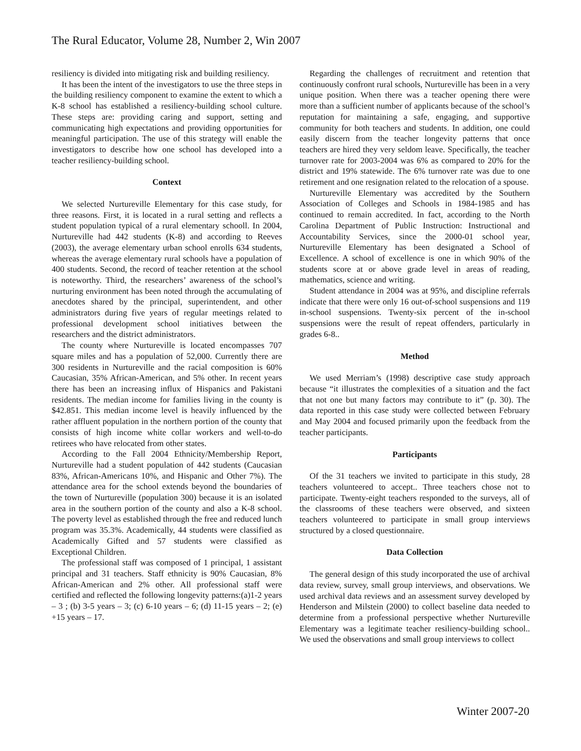The Rural Educator, Volume 28, Number 2, Win 2007
resiliency is divided into mitigating risk and building resiliency.
It has been the intent of the investigators to use the three steps in the building resiliency component to examine the extent to which a K-8 school has established a resiliency-building school culture. These steps are: providing caring and support, setting and communicating high expectations and providing opportunities for meaningful participation. The use of this strategy will enable the investigators to describe how one school has developed into a teacher resiliency-building school.
Context
We selected Nurtureville Elementary for this case study, for three reasons. First, it is located in a rural setting and reflects a student population typical of a rural elementary schooll. In 2004, Nurtureville had 442 students (K-8) and according to Reeves (2003), the average elementary urban school enrolls 634 students, whereas the average elementary rural schools have a population of 400 students. Second, the record of teacher retention at the school is noteworthy. Third, the researchers’ awareness of the school’s nurturing environment has been noted through the accumulating of anecdotes shared by the principal, superintendent, and other administrators during five years of regular meetings related to professional development school initiatives between the researchers and the district administrators.
The county where Nurtureville is located encompasses 707 square miles and has a population of 52,000. Currently there are 300 residents in Nurtureville and the racial composition is 60% Caucasian, 35% African-American, and 5% other. In recent years there has been an increasing influx of Hispanics and Pakistani residents. The median income for families living in the county is $42.851. This median income level is heavily influenced by the rather affluent population in the northern portion of the county that consists of high income white collar workers and well-to-do retirees who have relocated from other states.
According to the Fall 2004 Ethnicity/Membership Report, Nurtureville had a student population of 442 students (Caucasian 83%, African-Americans 10%, and Hispanic and Other 7%). The attendance area for the school extends beyond the boundaries of the town of Nurtureville (population 300) because it is an isolated area in the southern portion of the county and also a K-8 school. The poverty level as established through the free and reduced lunch program was 35.3%. Academically, 44 students were classified as Academically Gifted and 57 students were classified as Exceptional Children.
The professional staff was composed of 1 principal, 1 assistant principal and 31 teachers. Staff ethnicity is 90% Caucasian, 8% African-American and 2% other. All professional staff were certified and reflected the following longevity patterns:(a)1-2 years – 3 ; (b) 3-5 years – 3; (c) 6-10 years – 6; (d) 11-15 years – 2; (e) +15 years – 17.
Regarding the challenges of recruitment and retention that continuously confront rural schools, Nurtureville has been in a very unique position. When there was a teacher opening there were more than a sufficient number of applicants because of the school’s reputation for maintaining a safe, engaging, and supportive community for both teachers and students. In addition, one could easily discern from the teacher longevity patterns that once teachers are hired they very seldom leave. Specifically, the teacher turnover rate for 2003-2004 was 6% as compared to 20% for the district and 19% statewide. The 6% turnover rate was due to one retirement and one resignation related to the relocation of a spouse.
Nurtureville Elementary was accredited by the Southern Association of Colleges and Schools in 1984-1985 and has continued to remain accredited. In fact, according to the North Carolina Department of Public Instruction: Instructional and Accountability Services, since the 2000-01 school year, Nurtureville Elementary has been designated a School of Excellence. A school of excellence is one in which 90% of the students score at or above grade level in areas of reading, mathematics, science and writing.
Student attendance in 2004 was at 95%, and discipline referrals indicate that there were only 16 out-of-school suspensions and 119 in-school suspensions. Twenty-six percent of the in-school suspensions were the result of repeat offenders, particularly in grades 6-8..
Method
We used Merriam’s (1998) descriptive case study approach because “it illustrates the complexities of a situation and the fact that not one but many factors may contribute to it” (p. 30). The data reported in this case study were collected between February and May 2004 and focused primarily upon the feedback from the teacher participants.
Participants
Of the 31 teachers we invited to participate in this study, 28 teachers volunteered to accept.. Three teachers chose not to participate. Twenty-eight teachers responded to the surveys, all of the classrooms of these teachers were observed, and sixteen teachers volunteered to participate in small group interviews structured by a closed questionnaire.
Data Collection
The general design of this study incorporated the use of archival data review, survey, small group interviews, and observations. We used archival data reviews and an assessment survey developed by Henderson and Milstein (2000) to collect baseline data needed to determine from a professional perspective whether Nurtureville Elementary was a legitimate teacher resiliency-building school.. We used the observations and small group interviews to collect
Winter 2007-20